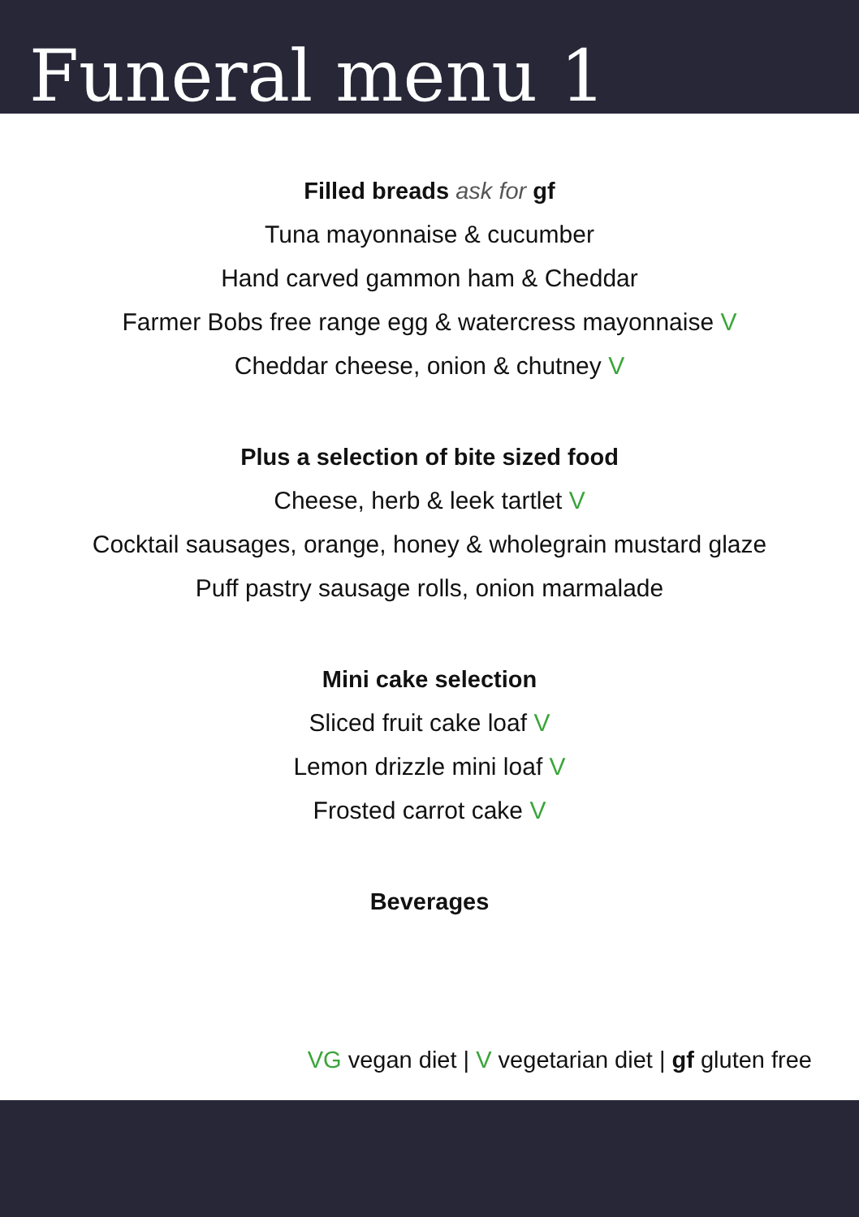Funeral menu 1
Filled breads ask for gf
Tuna mayonnaise & cucumber
Hand carved gammon ham & Cheddar
Farmer Bobs free range egg & watercress mayonnaise V
Cheddar cheese, onion & chutney V
Plus a selection of bite sized food
Cheese, herb & leek tartlet V
Cocktail sausages, orange, honey & wholegrain mustard glaze
Puff pastry sausage rolls, onion marmalade
Mini cake selection
Sliced fruit cake loaf V
Lemon drizzle mini loaf V
Frosted carrot cake V
Beverages
VG vegan diet | V vegetarian diet | gf gluten free